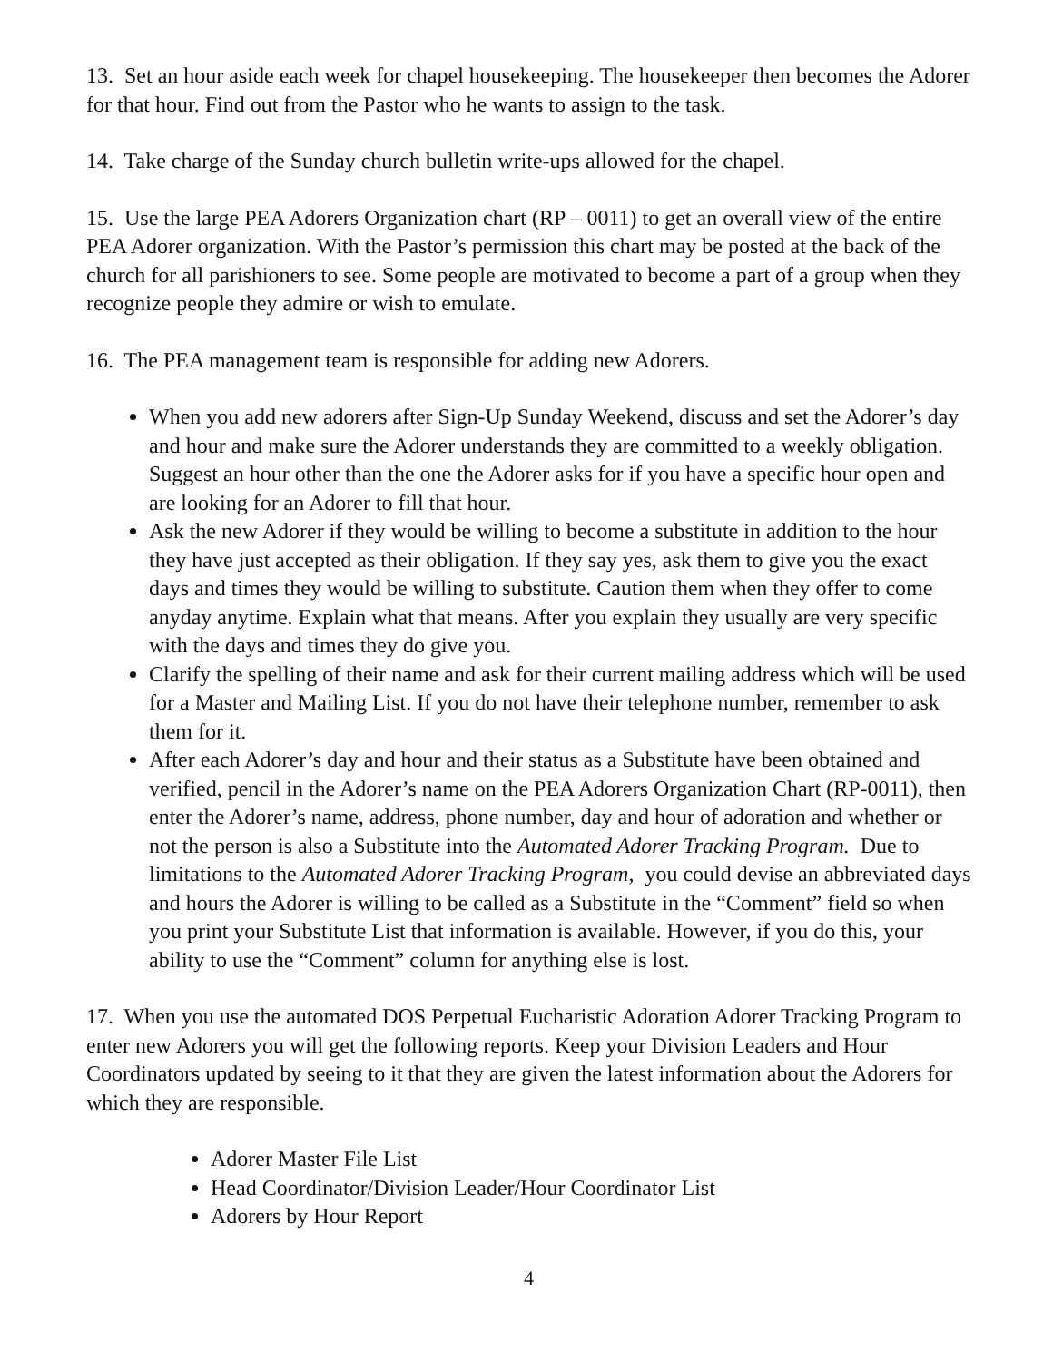13. Set an hour aside each week for chapel housekeeping. The housekeeper then becomes the Adorer for that hour. Find out from the Pastor who he wants to assign to the task.
14. Take charge of the Sunday church bulletin write-ups allowed for the chapel.
15. Use the large PEA Adorers Organization chart (RP – 0011) to get an overall view of the entire PEA Adorer organization. With the Pastor’s permission this chart may be posted at the back of the church for all parishioners to see. Some people are motivated to become a part of a group when they recognize people they admire or wish to emulate.
16. The PEA management team is responsible for adding new Adorers.
When you add new adorers after Sign-Up Sunday Weekend, discuss and set the Adorer’s day and hour and make sure the Adorer understands they are committed to a weekly obligation. Suggest an hour other than the one the Adorer asks for if you have a specific hour open and are looking for an Adorer to fill that hour.
Ask the new Adorer if they would be willing to become a substitute in addition to the hour they have just accepted as their obligation. If they say yes, ask them to give you the exact days and times they would be willing to substitute. Caution them when they offer to come anyday anytime. Explain what that means. After you explain they usually are very specific with the days and times they do give you.
Clarify the spelling of their name and ask for their current mailing address which will be used for a Master and Mailing List. If you do not have their telephone number, remember to ask them for it.
After each Adorer’s day and hour and their status as a Substitute have been obtained and verified, pencil in the Adorer’s name on the PEA Adorers Organization Chart (RP-0011), then enter the Adorer’s name, address, phone number, day and hour of adoration and whether or not the person is also a Substitute into the Automated Adorer Tracking Program. Due to limitations to the Automated Adorer Tracking Program, you could devise an abbreviated days and hours the Adorer is willing to be called as a Substitute in the “Comment” field so when you print your Substitute List that information is available. However, if you do this, your ability to use the “Comment” column for anything else is lost.
17. When you use the automated DOS Perpetual Eucharistic Adoration Adorer Tracking Program to enter new Adorers you will get the following reports. Keep your Division Leaders and Hour Coordinators updated by seeing to it that they are given the latest information about the Adorers for which they are responsible.
Adorer Master File List
Head Coordinator/Division Leader/Hour Coordinator List
Adorers by Hour Report
4